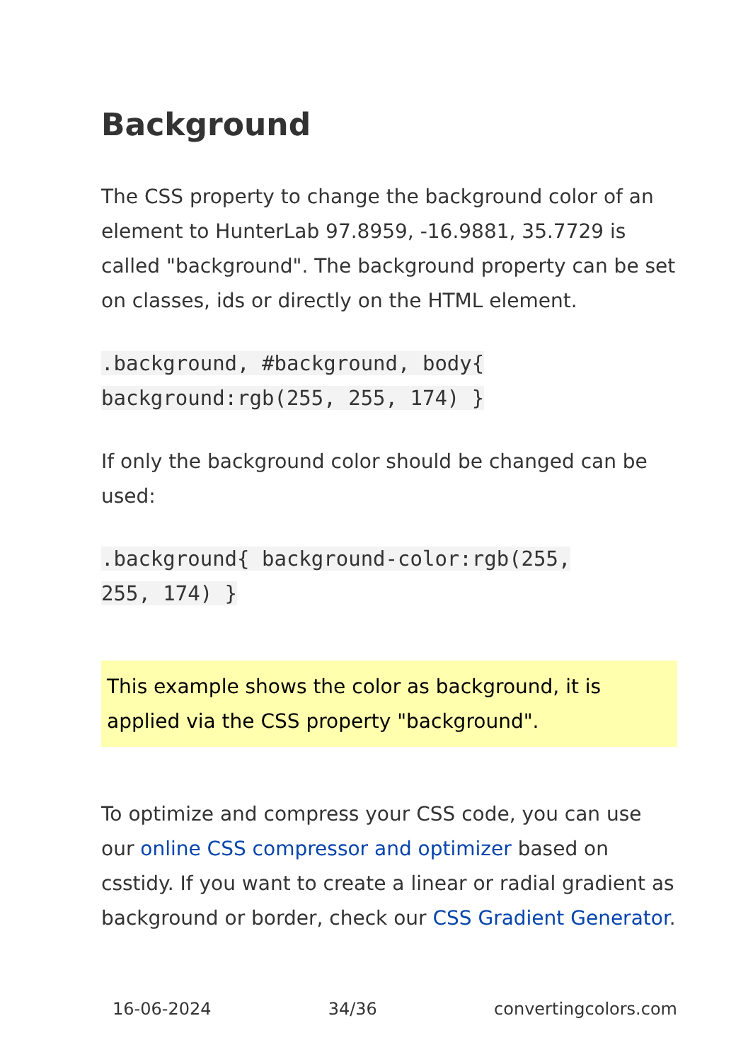Background
The CSS property to change the background color of an element to HunterLab 97.8959, -16.9881, 35.7729 is called "background". The background property can be set on classes, ids or directly on the HTML element.
.background, #background, body{
background:rgb(255, 255, 174) }
If only the background color should be changed can be used:
.background{ background-color:rgb(255,
255, 174) }
This example shows the color as background, it is applied via the CSS property "background".
To optimize and compress your CSS code, you can use our online CSS compressor and optimizer based on csstidy. If you want to create a linear or radial gradient as background or border, check our CSS Gradient Generator.
16-06-2024 34/36 convertingcolors.com